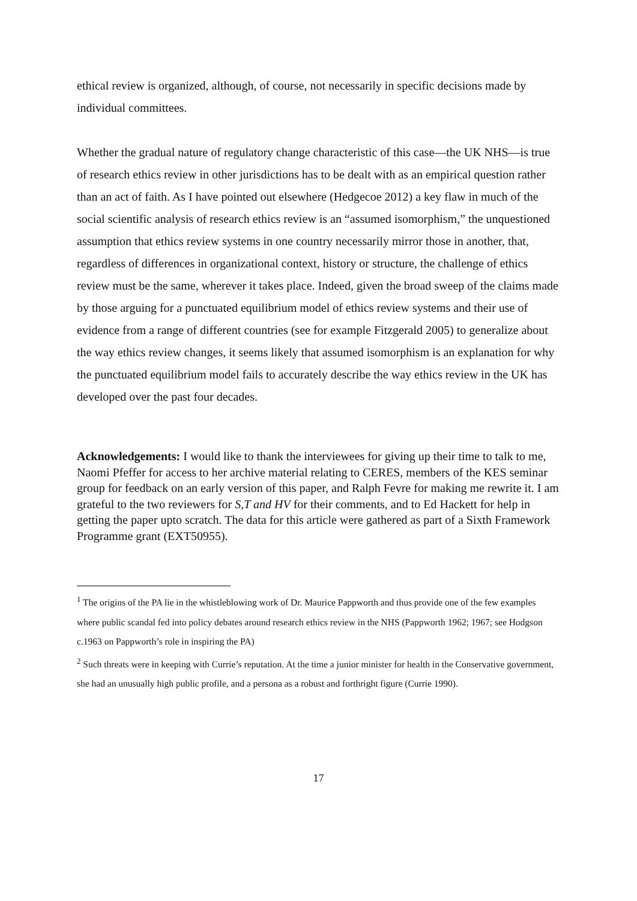ethical review is organized, although, of course, not necessarily in specific decisions made by individual committees.
Whether the gradual nature of regulatory change characteristic of this case—the UK NHS—is true of research ethics review in other jurisdictions has to be dealt with as an empirical question rather than an act of faith. As I have pointed out elsewhere (Hedgecoe 2012) a key flaw in much of the social scientific analysis of research ethics review is an “assumed isomorphism,” the unquestioned assumption that ethics review systems in one country necessarily mirror those in another, that, regardless of differences in organizational context, history or structure, the challenge of ethics review must be the same, wherever it takes place. Indeed, given the broad sweep of the claims made by those arguing for a punctuated equilibrium model of ethics review systems and their use of evidence from a range of different countries (see for example Fitzgerald 2005) to generalize about the way ethics review changes, it seems likely that assumed isomorphism is an explanation for why the punctuated equilibrium model fails to accurately describe the way ethics review in the UK has developed over the past four decades.
Acknowledgements: I would like to thank the interviewees for giving up their time to talk to me, Naomi Pfeffer for access to her archive material relating to CERES, members of the KES seminar group for feedback on an early version of this paper, and Ralph Fevre for making me rewrite it. I am grateful to the two reviewers for S,T and HV for their comments, and to Ed Hackett for help in getting the paper upto scratch. The data for this article were gathered as part of a Sixth Framework Programme grant (EXT50955).
<sup>1</sup> The origins of the PA lie in the whistleblowing work of Dr. Maurice Pappworth and thus provide one of the few examples where public scandal fed into policy debates around research ethics review in the NHS (Pappworth 1962; 1967; see Hodgson c.1963 on Pappworth’s role in inspiring the PA)
<sup>2</sup> Such threats were in keeping with Currie’s reputation. At the time a junior minister for health in the Conservative government, she had an unusually high public profile, and a persona as a robust and forthright figure (Currie 1990).
17